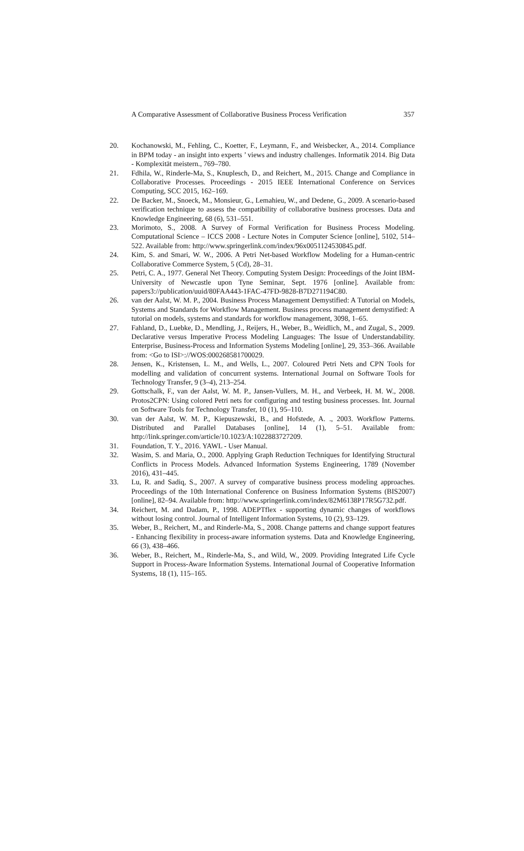A Comparative Assessment of Collaborative Business Process Verification 357
20. Kochanowski, M., Fehling, C., Koetter, F., Leymann, F., and Weisbecker, A., 2014. Compliance in BPM today - an insight into experts ’ views and industry challenges. Informatik 2014. Big Data - Komplexität meistern., 769–780.
21. Fdhila, W., Rinderle-Ma, S., Knuplesch, D., and Reichert, M., 2015. Change and Compliance in Collaborative Processes. Proceedings - 2015 IEEE International Conference on Services Computing, SCC 2015, 162–169.
22. De Backer, M., Snoeck, M., Monsieur, G., Lemahieu, W., and Dedene, G., 2009. A scenario-based verification technique to assess the compatibility of collaborative business processes. Data and Knowledge Engineering, 68 (6), 531–551.
23. Morimoto, S., 2008. A Survey of Formal Verification for Business Process Modeling. Computational Science – ICCS 2008 - Lecture Notes in Computer Science [online], 5102, 514–522. Available from: http://www.springerlink.com/index/96x0051124530845.pdf.
24. Kim, S. and Smari, W. W., 2006. A Petri Net-based Workflow Modeling for a Human-centric Collaborative Commerce System, 5 (Cd), 28–31.
25. Petri, C. A., 1977. General Net Theory. Computing System Design: Proceedings of the Joint IBM-University of Newcastle upon Tyne Seminar, Sept. 1976 [online]. Available from: papers3://publication/uuid/80FAA443-1FAC-47FD-9828-B7D271194C80.
26. van der Aalst, W. M. P., 2004. Business Process Management Demystified: A Tutorial on Models, Systems and Standards for Workflow Management. Business process management demystified: A tutorial on models, systems and standards for workflow management, 3098, 1–65.
27. Fahland, D., Luebke, D., Mendling, J., Reijers, H., Weber, B., Weidlich, M., and Zugal, S., 2009. Declarative versus Imperative Process Modeling Languages: The Issue of Understandability. Enterprise, Business-Process and Information Systems Modeling [online], 29, 353–366. Available from: <Go to ISI>://WOS:000268581700029.
28. Jensen, K., Kristensen, L. M., and Wells, L., 2007. Coloured Petri Nets and CPN Tools for modelling and validation of concurrent systems. International Journal on Software Tools for Technology Transfer, 9 (3–4), 213–254.
29. Gottschalk, F., van der Aalst, W. M. P., Jansen-Vullers, M. H., and Verbeek, H. M. W., 2008. Protos2CPN: Using colored Petri nets for configuring and testing business processes. Int. Journal on Software Tools for Technology Transfer, 10 (1), 95–110.
30. van der Aalst, W. M. P., Kiepuszewski, B., and Hofstede, A. ., 2003. Workflow Patterns. Distributed and Parallel Databases [online], 14 (1), 5–51. Available from: http://link.springer.com/article/10.1023/A:1022883727209.
31. Foundation, T. Y., 2016. YAWL - User Manual.
32. Wasim, S. and Maria, O., 2000. Applying Graph Reduction Techniques for Identifying Structural Conflicts in Process Models. Advanced Information Systems Engineering, 1789 (November 2016), 431–445.
33. Lu, R. and Sadiq, S., 2007. A survey of comparative business process modeling approaches. Proceedings of the 10th International Conference on Business Information Systems (BIS2007) [online], 82–94. Available from: http://www.springerlink.com/index/82M6138P17R5G732.pdf.
34. Reichert, M. and Dadam, P., 1998. ADEPTflex - supporting dynamic changes of workflows without losing control. Journal of Intelligent Information Systems, 10 (2), 93–129.
35. Weber, B., Reichert, M., and Rinderle-Ma, S., 2008. Change patterns and change support features - Enhancing flexibility in process-aware information systems. Data and Knowledge Engineering, 66 (3), 438–466.
36. Weber, B., Reichert, M., Rinderle-Ma, S., and Wild, W., 2009. Providing Integrated Life Cycle Support in Process-Aware Information Systems. International Journal of Cooperative Information Systems, 18 (1), 115–165.